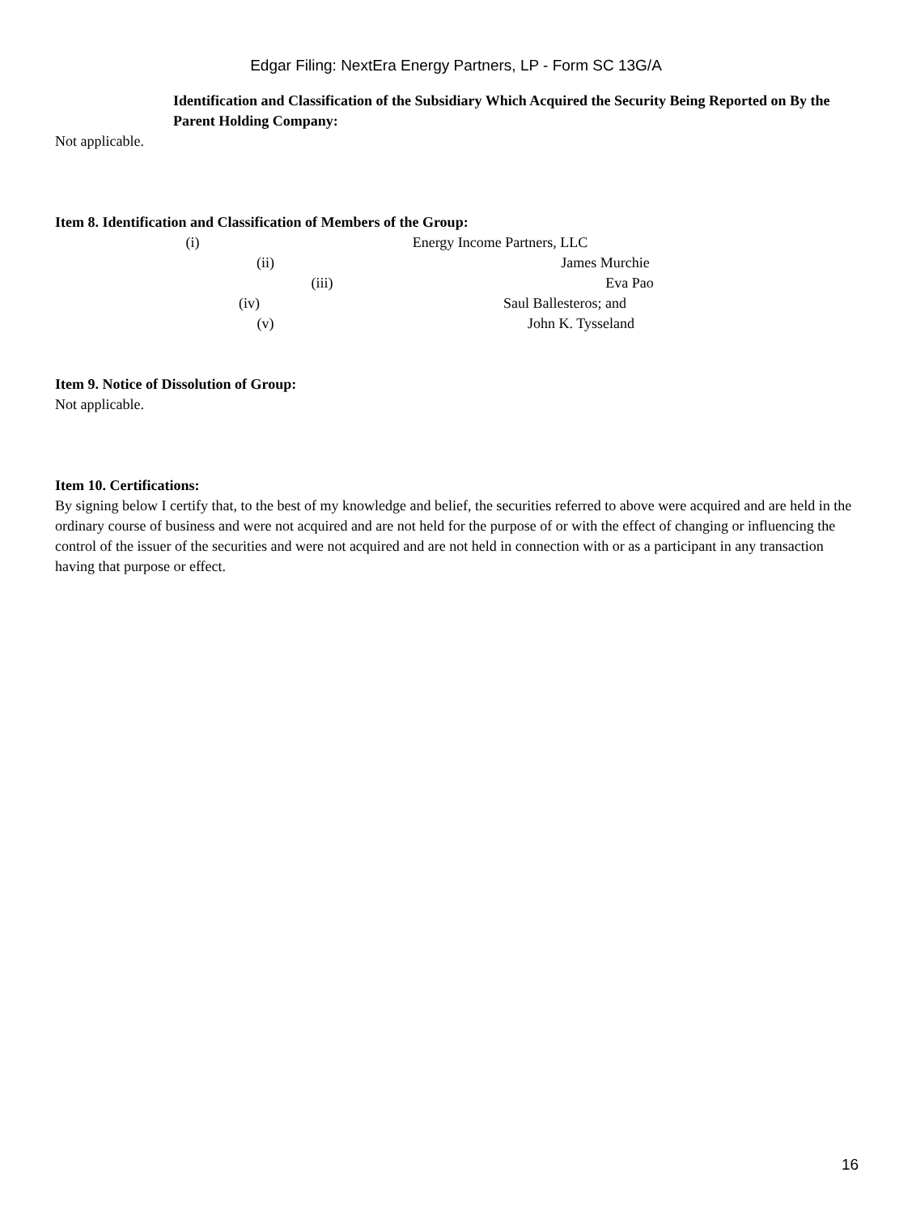Edgar Filing: NextEra Energy Partners, LP - Form SC 13G/A
Identification and Classification of the Subsidiary Which Acquired the Security Being Reported on By the Parent Holding Company:
Not applicable.
Item 8. Identification and Classification of Members of the Group:
(i) Energy Income Partners, LLC
(ii) James Murchie
(iii) Eva Pao
(iv) Saul Ballesteros; and
(v) John K. Tysseland
Item 9. Notice of Dissolution of Group:
Not applicable.
Item 10. Certifications:
By signing below I certify that, to the best of my knowledge and belief, the securities referred to above were acquired and are held in the ordinary course of business and were not acquired and are not held for the purpose of or with the effect of changing or influencing the control of the issuer of the securities and were not acquired and are not held in connection with or as a participant in any transaction having that purpose or effect.
16